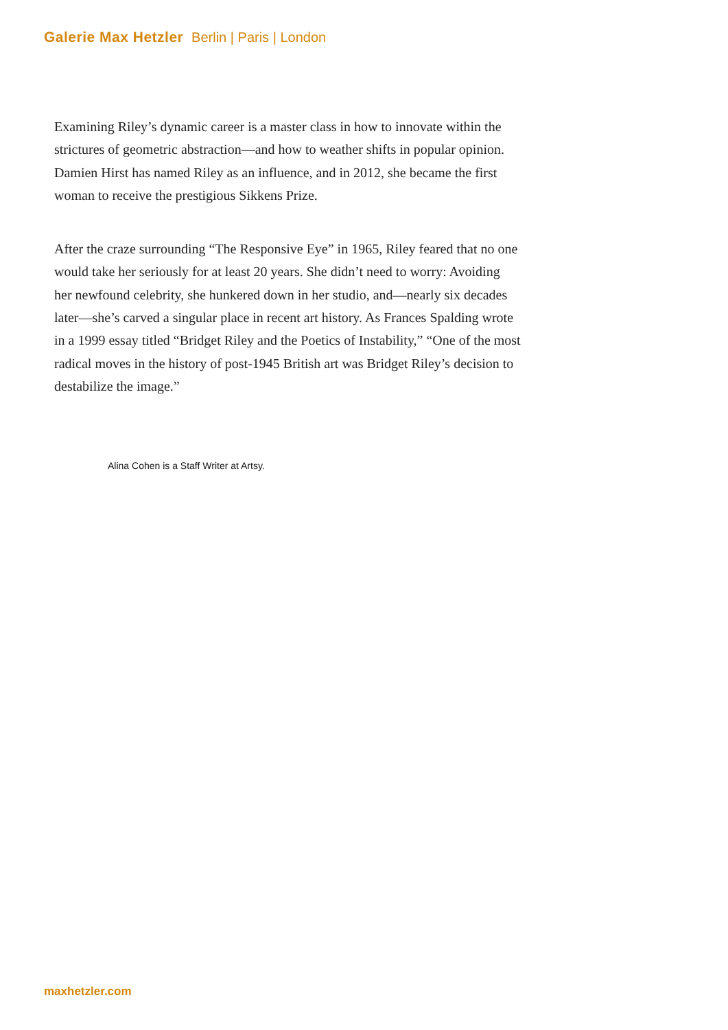Galerie Max Hetzler Berlin | Paris | London
Examining Riley’s dynamic career is a master class in how to innovate within the strictures of geometric abstraction—and how to weather shifts in popular opinion. Damien Hirst has named Riley as an influence, and in 2012, she became the first woman to receive the prestigious Sikkens Prize.
After the craze surrounding “The Responsive Eye” in 1965, Riley feared that no one would take her seriously for at least 20 years. She didn’t need to worry: Avoiding her newfound celebrity, she hunkered down in her studio, and—nearly six decades later—she’s carved a singular place in recent art history. As Frances Spalding wrote in a 1999 essay titled “Bridget Riley and the Poetics of Instability,” “One of the most radical moves in the history of post-1945 British art was Bridget Riley’s decision to destabilize the image.”
Alina Cohen is a Staff Writer at Artsy.
maxhetzler.com